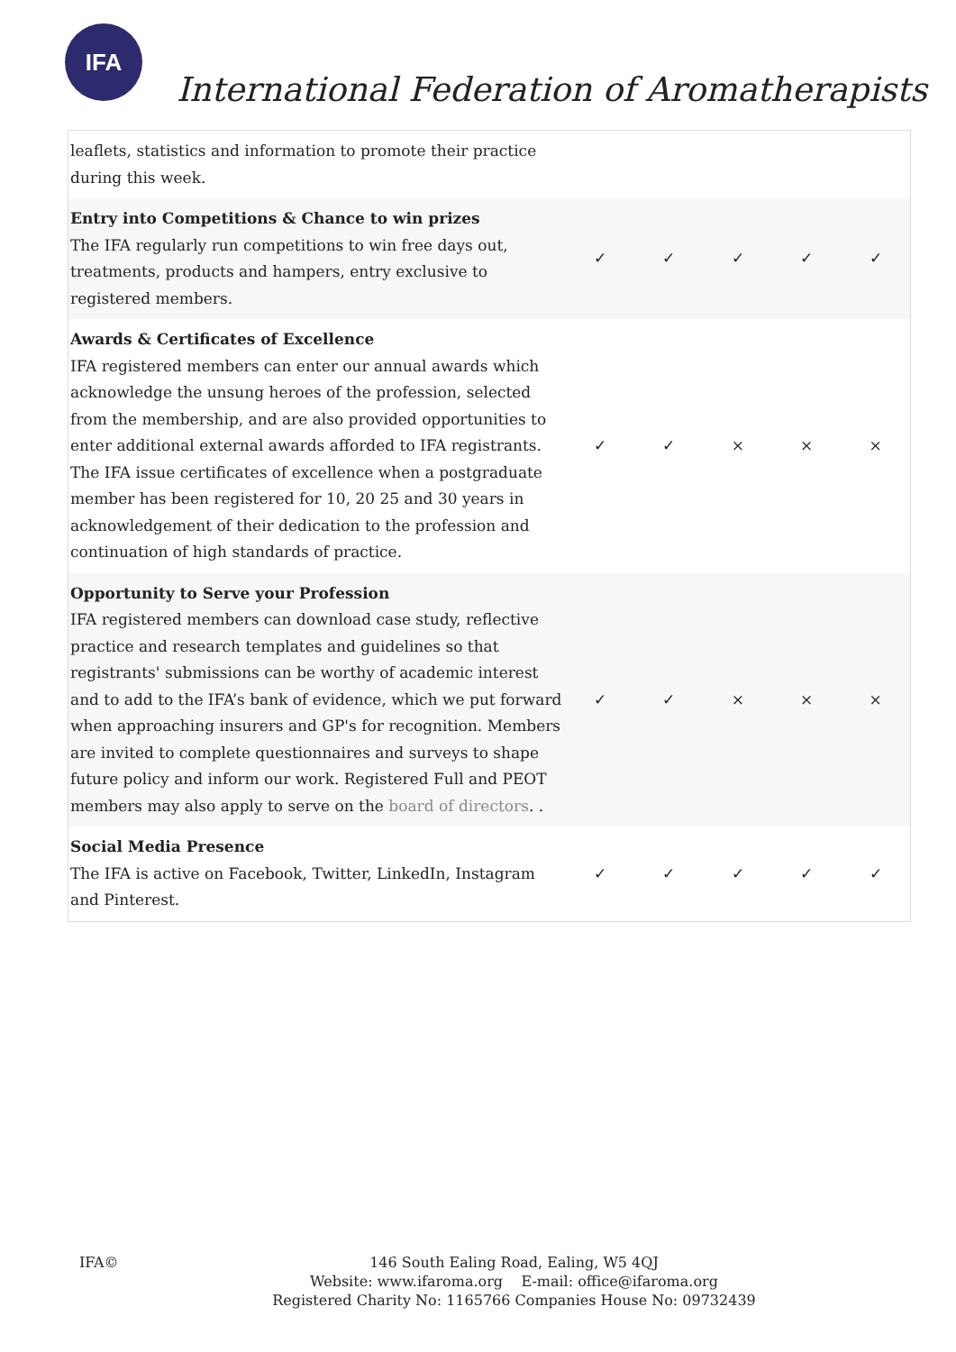IFA
International Federation of Aromatherapists
| leaflets, statistics and information to promote their practice during this week. | | | | | |
| Entry into Competitions & Chance to win prizes The IFA regularly run competitions to win free days out, treatments, products and hampers, entry exclusive to registered members. | ✓ | ✓ | ✓ | ✓ | ✓ |
| Awards & Certificates of Excellence IFA registered members can enter our annual awards which acknowledge the unsung heroes of the profession, selected from the membership, and are also provided opportunities to enter additional external awards afforded to IFA registrants. The IFA issue certificates of excellence when a postgraduate member has been registered for 10, 20 25 and 30 years in acknowledgement of their dedication to the profession and continuation of high standards of practice. | ✓ | ✓ | × | × | × |
| Opportunity to Serve your Profession IFA registered members can download case study, reflective practice and research templates and guidelines so that registrants' submissions can be worthy of academic interest and to add to the IFA’s bank of evidence, which we put forward when approaching insurers and GP's for recognition. Members are invited to complete questionnaires and surveys to shape future policy and inform our work. Registered Full and PEOT members may also apply to serve on the board of directors . . | ✓ | ✓ | × | × | × |
| Social Media Presence The IFA is active on Facebook, Twitter, LinkedIn, Instagram and Pinterest. | ✓ | ✓ | ✓ | ✓ | ✓ |
IFA©
146 South Ealing Road, Ealing, W5 4QJ
Website: www.ifaroma.org E-mail: office@ifaroma.org
Registered Charity No: 1165766 Companies House No: 09732439